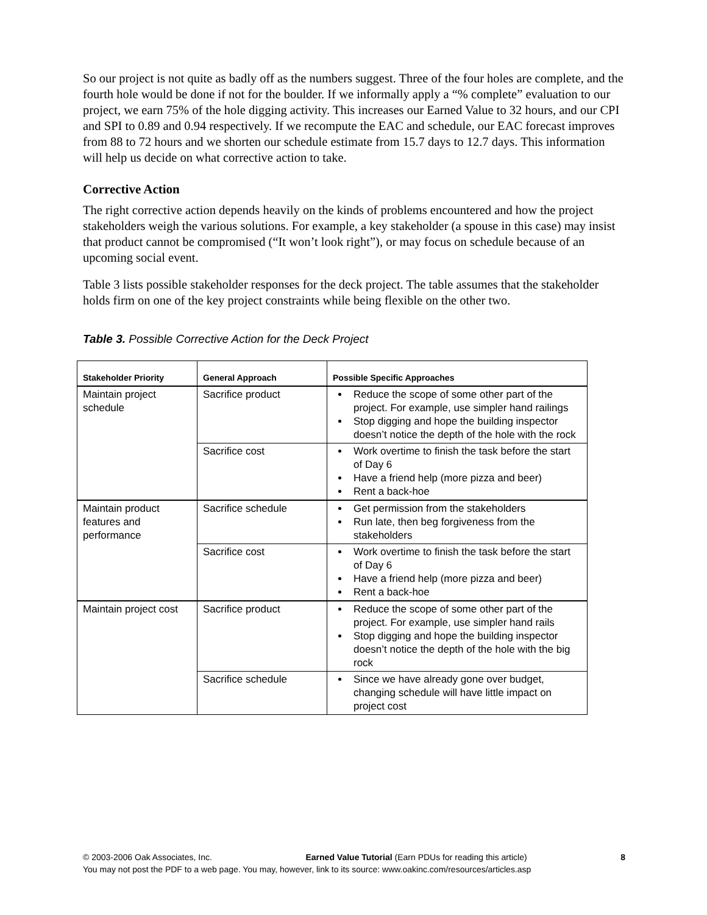So our project is not quite as badly off as the numbers suggest. Three of the four holes are complete, and the fourth hole would be done if not for the boulder. If we informally apply a “% complete” evaluation to our project, we earn 75% of the hole digging activity. This increases our Earned Value to 32 hours, and our CPI and SPI to 0.89 and 0.94 respectively. If we recompute the EAC and schedule, our EAC forecast improves from 88 to 72 hours and we shorten our schedule estimate from 15.7 days to 12.7 days. This information will help us decide on what corrective action to take.
Corrective Action
The right corrective action depends heavily on the kinds of problems encountered and how the project stakeholders weigh the various solutions. For example, a key stakeholder (a spouse in this case) may insist that product cannot be compromised (“It won’t look right”), or may focus on schedule because of an upcoming social event.
Table 3 lists possible stakeholder responses for the deck project. The table assumes that the stakeholder holds firm on one of the key project constraints while being flexible on the other two.
Table 3. Possible Corrective Action for the Deck Project
| Stakeholder Priority | General Approach | Possible Specific Approaches |
| --- | --- | --- |
| Maintain project schedule | Sacrifice product | Reduce the scope of some other part of the project. For example, use simpler hand railings Stop digging and hope the building inspector doesn’t notice the depth of the hole with the rock |
| | Sacrifice cost | Work overtime to finish the task before the start of Day 6 Have a friend help (more pizza and beer) Rent a back-hoe |
| Maintain product features and performance | Sacrifice schedule | Get permission from the stakeholders Run late, then beg forgiveness from the stakeholders |
| | Sacrifice cost | Work overtime to finish the task before the start of Day 6 Have a friend help (more pizza and beer) Rent a back-hoe |
| Maintain project cost | Sacrifice product | Reduce the scope of some other part of the project. For example, use simpler hand rails Stop digging and hope the building inspector doesn’t notice the depth of the hole with the big rock |
| | Sacrifice schedule | Since we have already gone over budget, changing schedule will have little impact on project cost |
© 2003-2006 Oak Associates, Inc. Earned Value Tutorial (Earn PDUs for reading this article) 8
You may not post the PDF to a web page. You may, however, link to its source: www.oakinc.com/resources/articles.asp